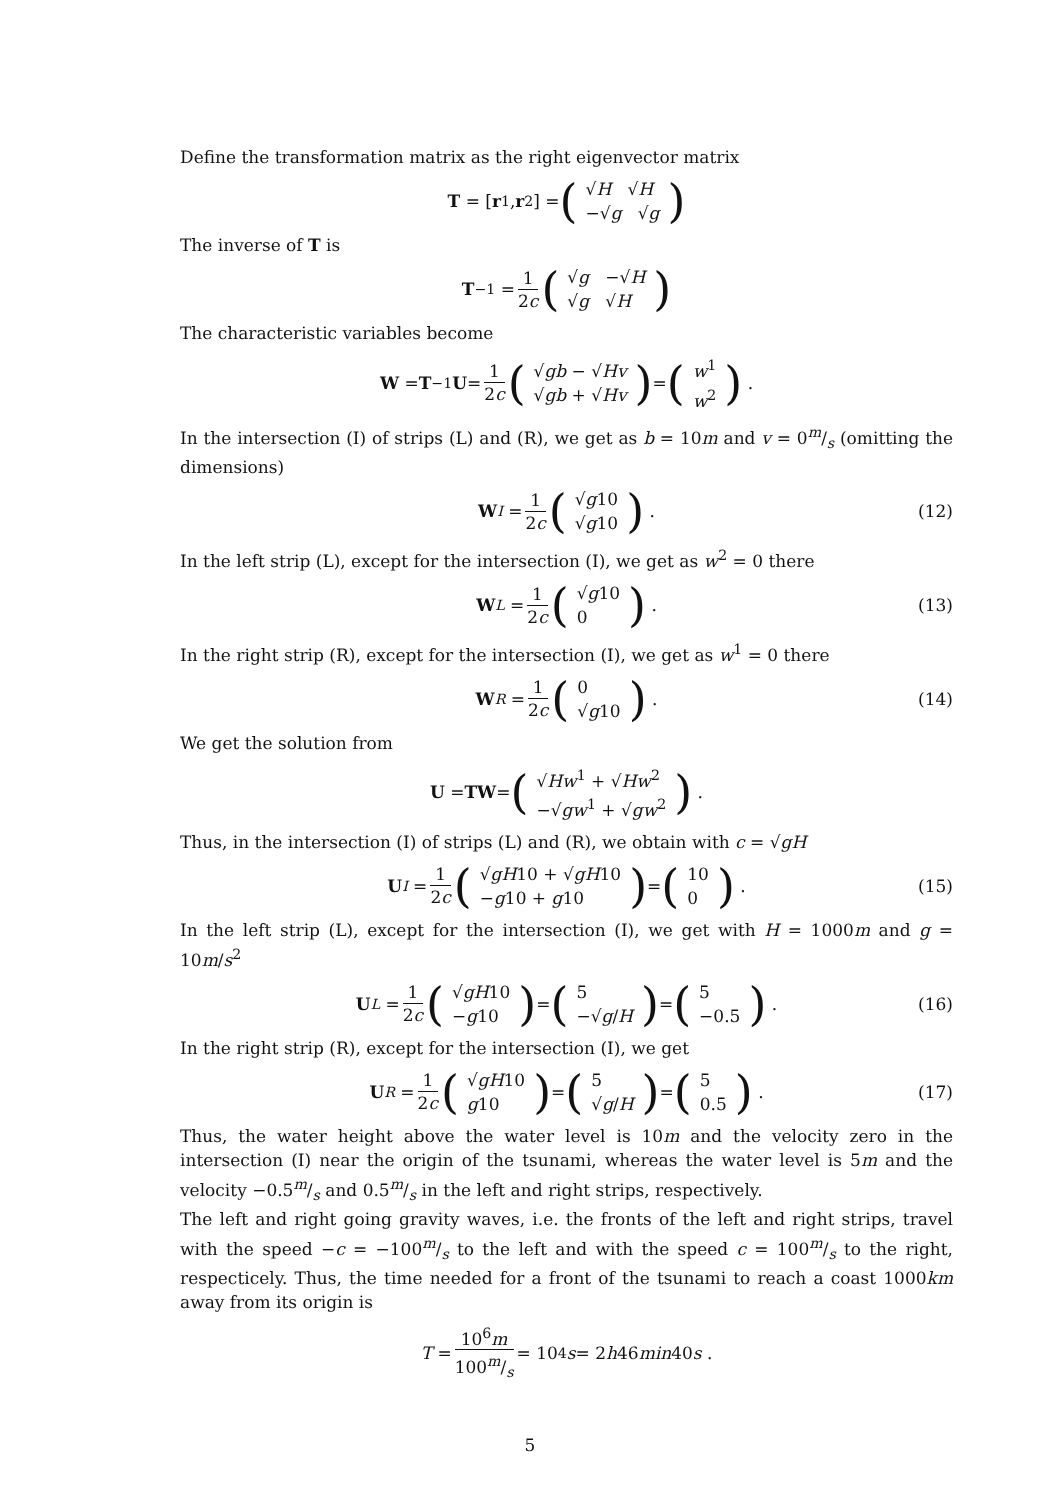Define the transformation matrix as the right eigenvector matrix
T = [r<sub>1</sub>, r<sub>2</sub>] = (√H √H −√g √g)
The inverse of T is
T<sup>−1</sup> = 1 2c (√g −√H √g √H)
The characteristic variables become
W = T<sup>−1</sup> U = 1 2c (√gb − √Hv √gb + √Hv) = (w<sup>1</sup> w<sup>2</sup>) .
In the intersection (I) of strips (L) and (R), we get as b = 10m and v = 0m/s (omitting the dimensions)
W<sub>I</sub> = 1 2c (√g10 √g10) . (12)
In the left strip (L), except for the intersection (I), we get as w<sup>2</sup> = 0 there
W<sub>L</sub> = 1 2c (√g10 0) . (13)
In the right strip (R), except for the intersection (I), we get as w<sup>1</sup> = 0 there
W<sub>R</sub> = 1 2c (0 √g10) . (14)
We get the solution from
U = TW = (√Hw<sup>1</sup> + √Hw<sup>2</sup> −√gw<sup>1</sup> + √gw<sup>2</sup>) .
Thus, in the intersection (I) of strips (L) and (R), we obtain with c = √gH
U<sub>I</sub> = 1 2c (√gH10 + √gH10 −g10 + g10) = (10 0) . (15)
In the left strip (L), except for the intersection (I), we get with H = 1000m and g = 10m/s<sup>2</sup>
U<sub>L</sub> = 1 2c (√gH10 −g10) = (5 −√g/H) = (5 −0.5) . (16)
In the right strip (R), except for the intersection (I), we get
U<sub>R</sub> = 1 2c (√gH10 g10) = (5 √g/H) = (5 0.5) . (17)
Thus, the water height above the water level is 10m and the velocity zero in the intersection (I) near the origin of the tsunami, whereas the water level is 5m and the velocity −0.5m/s and 0.5m/s in the left and right strips, respectively.
The left and right going gravity waves, i.e. the fronts of the left and right strips, travel with the speed −c = −100m/s to the left and with the speed c = 100m/s to the right, respecticely. Thus, the time needed for a front of the tsunami to reach a coast 1000km away from its origin is
T = 10<sup>6</sup>m 100m/s = 10<sup>4</sup> s = 2 h 46 min 40 s .
5